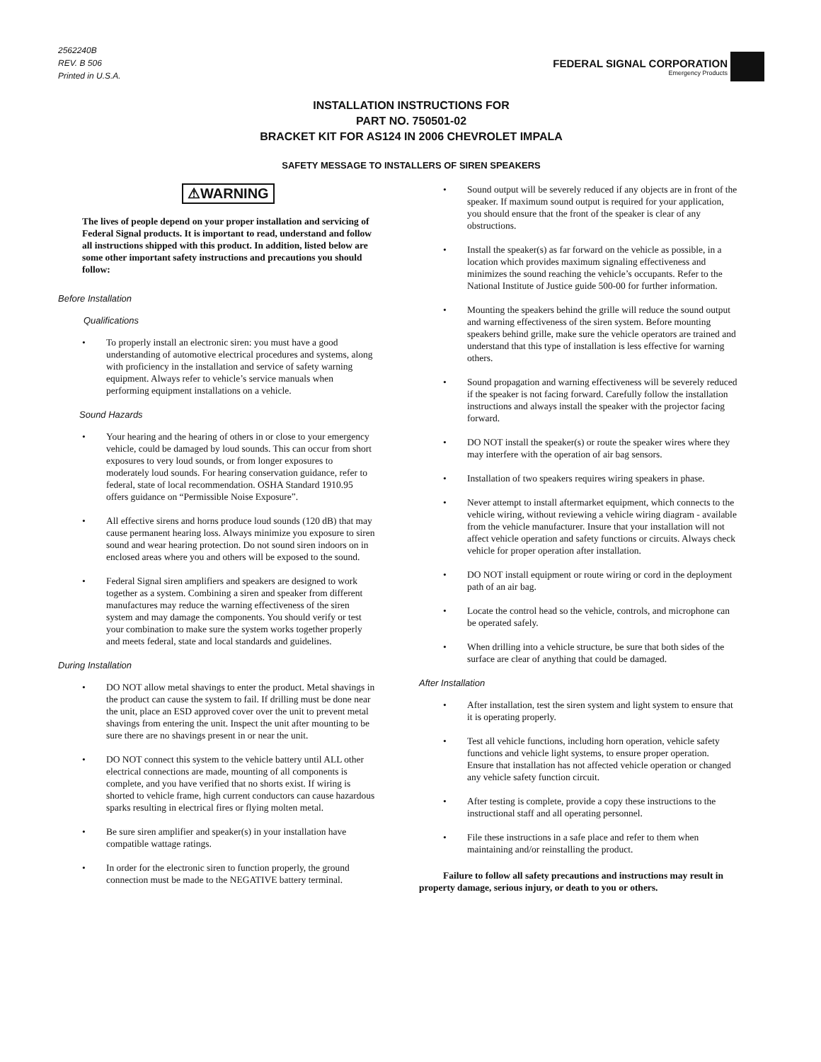2562240B
REV. B 506
Printed in U.S.A.
FEDERAL SIGNAL CORPORATION
Emergency Products
INSTALLATION INSTRUCTIONS FOR
PART NO. 750501-02
BRACKET KIT FOR AS124 IN 2006 CHEVROLET IMPALA
SAFETY MESSAGE TO INSTALLERS OF SIREN SPEAKERS
⚠WARNING
The lives of people depend on your proper installation and servicing of Federal Signal products. It is important to read, understand and follow all instructions shipped with this product. In addition, listed below are some other important safety instructions and precautions you should follow:
Before Installation
Qualifications
• To properly install an electronic siren: you must have a good understanding of automotive electrical procedures and systems, along with proficiency in the installation and service of safety warning equipment. Always refer to vehicle’s service manuals when performing equipment installations on a vehicle.
Sound Hazards
• Your hearing and the hearing of others in or close to your emergency vehicle, could be damaged by loud sounds. This can occur from short exposures to very loud sounds, or from longer exposures to moderately loud sounds. For hearing conservation guidance, refer to federal, state of local recommendation. OSHA Standard 1910.95 offers guidance on “Permissible Noise Exposure”.
• All effective sirens and horns produce loud sounds (120 dB) that may cause permanent hearing loss. Always minimize you exposure to siren sound and wear hearing protection. Do not sound siren indoors on in enclosed areas where you and others will be exposed to the sound.
• Federal Signal siren amplifiers and speakers are designed to work together as a system. Combining a siren and speaker from different manufactures may reduce the warning effectiveness of the siren system and may damage the components. You should verify or test your combination to make sure the system works together properly and meets federal, state and local standards and guidelines.
During Installation
• DO NOT allow metal shavings to enter the product. Metal shavings in the product can cause the system to fail. If drilling must be done near the unit, place an ESD approved cover over the unit to prevent metal shavings from entering the unit. Inspect the unit after mounting to be sure there are no shavings present in or near the unit.
• DO NOT connect this system to the vehicle battery until ALL other electrical connections are made, mounting of all components is complete, and you have verified that no shorts exist. If wiring is shorted to vehicle frame, high current conductors can cause hazardous sparks resulting in electrical fires or flying molten metal.
• Be sure siren amplifier and speaker(s) in your installation have compatible wattage ratings.
• In order for the electronic siren to function properly, the ground connection must be made to the NEGATIVE battery terminal.
• Sound output will be severely reduced if any objects are in front of the speaker. If maximum sound output is required for your application, you should ensure that the front of the speaker is clear of any obstructions.
• Install the speaker(s) as far forward on the vehicle as possible, in a location which provides maximum signaling effectiveness and minimizes the sound reaching the vehicle’s occupants. Refer to the National Institute of Justice guide 500-00 for further information.
• Mounting the speakers behind the grille will reduce the sound output and warning effectiveness of the siren system. Before mounting speakers behind grille, make sure the vehicle operators are trained and understand that this type of installation is less effective for warning others.
• Sound propagation and warning effectiveness will be severely reduced if the speaker is not facing forward. Carefully follow the installation instructions and always install the speaker with the projector facing forward.
• DO NOT install the speaker(s) or route the speaker wires where they may interfere with the operation of air bag sensors.
• Installation of two speakers requires wiring speakers in phase.
• Never attempt to install aftermarket equipment, which connects to the vehicle wiring, without reviewing a vehicle wiring diagram - available from the vehicle manufacturer. Insure that your installation will not affect vehicle operation and safety functions or circuits. Always check vehicle for proper operation after installation.
• DO NOT install equipment or route wiring or cord in the deployment path of an air bag.
• Locate the control head so the vehicle, controls, and microphone can be operated safely.
• When drilling into a vehicle structure, be sure that both sides of the surface are clear of anything that could be damaged.
After Installation
• After installation, test the siren system and light system to ensure that it is operating properly.
• Test all vehicle functions, including horn operation, vehicle safety functions and vehicle light systems, to ensure proper operation. Ensure that installation has not affected vehicle operation or changed any vehicle safety function circuit.
• After testing is complete, provide a copy these instructions to the instructional staff and all operating personnel.
• File these instructions in a safe place and refer to them when maintaining and/or reinstalling the product.
Failure to follow all safety precautions and instructions may result in property damage, serious injury, or death to you or others.